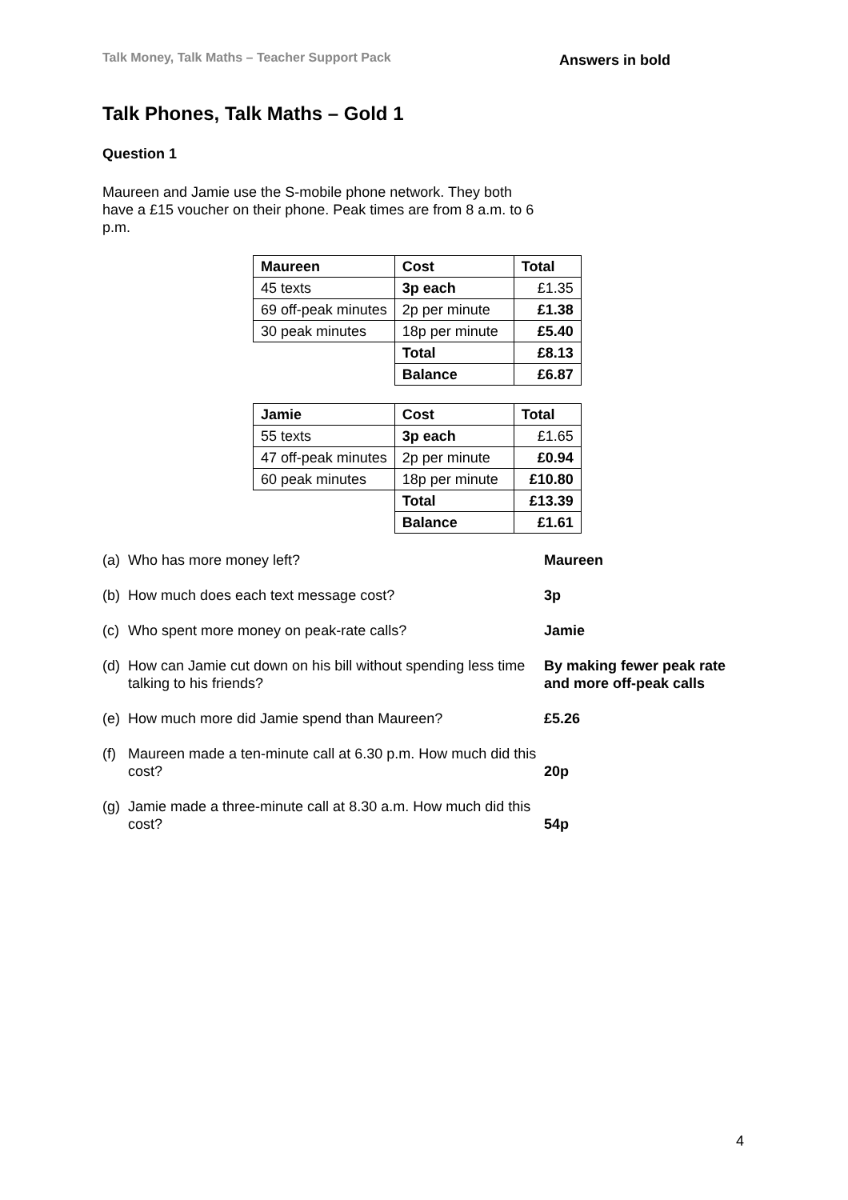Talk Money, Talk Maths – Teacher Support Pack Answers in bold
Talk Phones, Talk Maths – Gold 1
Question 1
Maureen and Jamie use the S-mobile phone network. They both have a £15 voucher on their phone. Peak times are from 8 a.m. to 6 p.m.
| Maureen | Cost | Total |
| 45 texts | 3p each | £1.35 |
| 69 off-peak minutes | 2p per minute | £1.38 |
| 30 peak minutes | 18p per minute | £5.40 |
| | Total | £8.13 |
| | Balance | £6.87 |
| Jamie | Cost | Total |
| 55 texts | 3p each | £1.65 |
| 47 off-peak minutes | 2p per minute | £0.94 |
| 60 peak minutes | 18p per minute | £10.80 |
| | Total | £13.39 |
| | Balance | £1.61 |
(a) Who has more money left? Maureen
(b) How much does each text message cost? 3p
(c) Who spent more money on peak-rate calls? Jamie
(d) How can Jamie cut down on his bill without spending less time talking to his friends? By making fewer peak rate
and more off-peak calls
(e) How much more did Jamie spend than Maureen? £5.26
(f) Maureen made a ten-minute call at 6.30 p.m. How much did this cost?
20p
(g) Jamie made a three-minute call at 8.30 a.m. How much did this cost?
54p
4